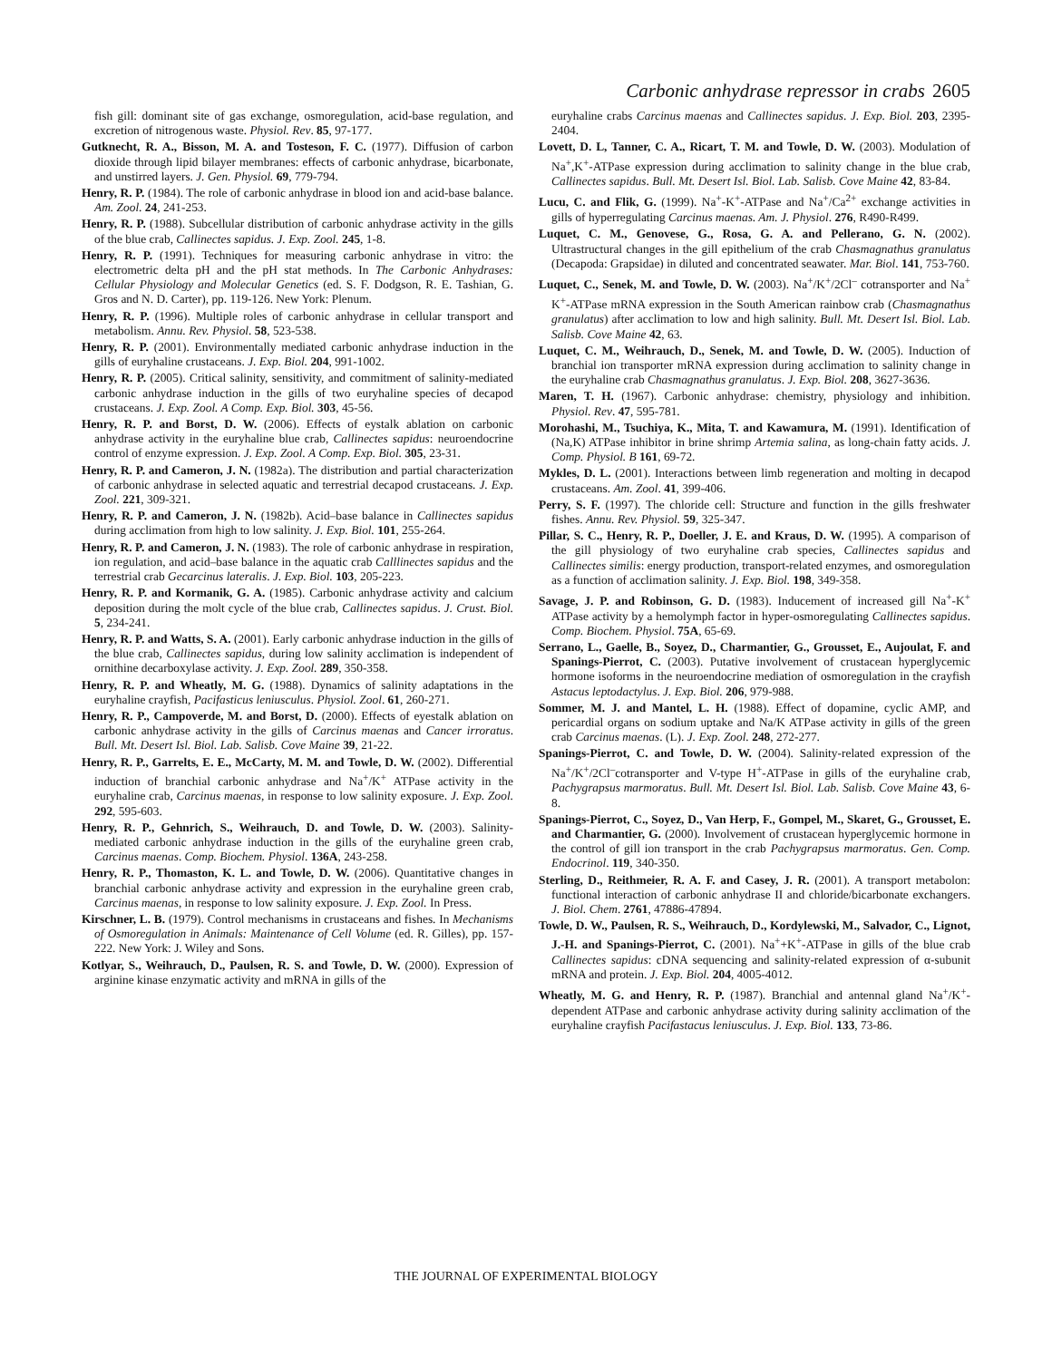Carbonic anhydrase repressor in crabs 2605
fish gill: dominant site of gas exchange, osmoregulation, acid-base regulation, and excretion of nitrogenous waste. Physiol. Rev. 85, 97-177.
Gutknecht, R. A., Bisson, M. A. and Tosteson, F. C. (1977). Diffusion of carbon dioxide through lipid bilayer membranes: effects of carbonic anhydrase, bicarbonate, and unstirred layers. J. Gen. Physiol. 69, 779-794.
Henry, R. P. (1984). The role of carbonic anhydrase in blood ion and acid-base balance. Am. Zool. 24, 241-253.
Henry, R. P. (1988). Subcellular distribution of carbonic anhydrase activity in the gills of the blue crab, Callinectes sapidus. J. Exp. Zool. 245, 1-8.
Henry, R. P. (1991). Techniques for measuring carbonic anhydrase in vitro: the electrometric delta pH and the pH stat methods. In The Carbonic Anhydrases: Cellular Physiology and Molecular Genetics (ed. S. F. Dodgson, R. E. Tashian, G. Gros and N. D. Carter), pp. 119-126. New York: Plenum.
Henry, R. P. (1996). Multiple roles of carbonic anhydrase in cellular transport and metabolism. Annu. Rev. Physiol. 58, 523-538.
Henry, R. P. (2001). Environmentally mediated carbonic anhydrase induction in the gills of euryhaline crustaceans. J. Exp. Biol. 204, 991-1002.
Henry, R. P. (2005). Critical salinity, sensitivity, and commitment of salinity-mediated carbonic anhydrase induction in the gills of two euryhaline species of decapod crustaceans. J. Exp. Zool. A Comp. Exp. Biol. 303, 45-56.
Henry, R. P. and Borst, D. W. (2006). Effects of eystalk ablation on carbonic anhydrase activity in the euryhaline blue crab, Callinectes sapidus: neuroendocrine control of enzyme expression. J. Exp. Zool. A Comp. Exp. Biol. 305, 23-31.
Henry, R. P. and Cameron, J. N. (1982a). The distribution and partial characterization of carbonic anhydrase in selected aquatic and terrestrial decapod crustaceans. J. Exp. Zool. 221, 309-321.
Henry, R. P. and Cameron, J. N. (1982b). Acid–base balance in Callinectes sapidus during acclimation from high to low salinity. J. Exp. Biol. 101, 255-264.
Henry, R. P. and Cameron, J. N. (1983). The role of carbonic anhydrase in respiration, ion regulation, and acid–base balance in the aquatic crab Calllinectes sapidus and the terrestrial crab Gecarcinus lateralis. J. Exp. Biol. 103, 205-223.
Henry, R. P. and Kormanik, G. A. (1985). Carbonic anhydrase activity and calcium deposition during the molt cycle of the blue crab, Callinectes sapidus. J. Crust. Biol. 5, 234-241.
Henry, R. P. and Watts, S. A. (2001). Early carbonic anhydrase induction in the gills of the blue crab, Callinectes sapidus, during low salinity acclimation is independent of ornithine decarboxylase activity. J. Exp. Zool. 289, 350-358.
Henry, R. P. and Wheatly, M. G. (1988). Dynamics of salinity adaptations in the euryhaline crayfish, Pacifasticus leniusculus. Physiol. Zool. 61, 260-271.
Henry, R. P., Campoverde, M. and Borst, D. (2000). Effects of eyestalk ablation on carbonic anhydrase activity in the gills of Carcinus maenas and Cancer irroratus. Bull. Mt. Desert Isl. Biol. Lab. Salisb. Cove Maine 39, 21-22.
Henry, R. P., Garrelts, E. E., McCarty, M. M. and Towle, D. W. (2002). Differential induction of branchial carbonic anhydrase and Na<sup>+</sup>/K<sup>+</sup> ATPase activity in the euryhaline crab, Carcinus maenas, in response to low salinity exposure. J. Exp. Zool. 292, 595-603.
Henry, R. P., Gehnrich, S., Weihrauch, D. and Towle, D. W. (2003). Salinity-mediated carbonic anhydrase induction in the gills of the euryhaline green crab, Carcinus maenas. Comp. Biochem. Physiol. 136A, 243-258.
Henry, R. P., Thomaston, K. L. and Towle, D. W. (2006). Quantitative changes in branchial carbonic anhydrase activity and expression in the euryhaline green crab, Carcinus maenas, in response to low salinity exposure. J. Exp. Zool. In Press.
Kirschner, L. B. (1979). Control mechanisms in crustaceans and fishes. In Mechanisms of Osmoregulation in Animals: Maintenance of Cell Volume (ed. R. Gilles), pp. 157-222. New York: J. Wiley and Sons.
Kotlyar, S., Weihrauch, D., Paulsen, R. S. and Towle, D. W. (2000). Expression of arginine kinase enzymatic activity and mRNA in gills of the
euryhaline crabs Carcinus maenas and Callinectes sapidus. J. Exp. Biol. 203, 2395-2404.
Lovett, D. L, Tanner, C. A., Ricart, T. M. and Towle, D. W. (2003). Modulation of Na<sup>+</sup>,K<sup>+</sup>-ATPase expression during acclimation to salinity change in the blue crab, Callinectes sapidus. Bull. Mt. Desert Isl. Biol. Lab. Salisb. Cove Maine 42, 83-84.
Lucu, C. and Flik, G. (1999). Na<sup>+</sup>-K<sup>+</sup>-ATPase and Na<sup>+</sup>/Ca<sup>2+</sup> exchange activities in gills of hyperregulating Carcinus maenas. Am. J. Physiol. 276, R490-R499.
Luquet, C. M., Genovese, G., Rosa, G. A. and Pellerano, G. N. (2002). Ultrastructural changes in the gill epithelium of the crab Chasmagnathus granulatus (Decapoda: Grapsidae) in diluted and concentrated seawater. Mar. Biol. 141, 753-760.
Luquet, C., Senek, M. and Towle, D. W. (2003). Na<sup>+</sup>/K<sup>+</sup>/2Cl<sup>–</sup> cotransporter and Na<sup>+</sup> K<sup>+</sup>-ATPase mRNA expression in the South American rainbow crab (Chasmagnathus granulatus) after acclimation to low and high salinity. Bull. Mt. Desert Isl. Biol. Lab. Salisb. Cove Maine 42, 63.
Luquet, C. M., Weihrauch, D., Senek, M. and Towle, D. W. (2005). Induction of branchial ion transporter mRNA expression during acclimation to salinity change in the euryhaline crab Chasmagnathus granulatus. J. Exp. Biol. 208, 3627-3636.
Maren, T. H. (1967). Carbonic anhydrase: chemistry, physiology and inhibition. Physiol. Rev. 47, 595-781.
Morohashi, M., Tsuchiya, K., Mita, T. and Kawamura, M. (1991). Identification of (Na,K) ATPase inhibitor in brine shrimp Artemia salina, as long-chain fatty acids. J. Comp. Physiol. B 161, 69-72.
Mykles, D. L. (2001). Interactions between limb regeneration and molting in decapod crustaceans. Am. Zool. 41, 399-406.
Perry, S. F. (1997). The chloride cell: Structure and function in the gills freshwater fishes. Annu. Rev. Physiol. 59, 325-347.
Pillar, S. C., Henry, R. P., Doeller, J. E. and Kraus, D. W. (1995). A comparison of the gill physiology of two euryhaline crab species, Callinectes sapidus and Callinectes similis: energy production, transport-related enzymes, and osmoregulation as a function of acclimation salinity. J. Exp. Biol. 198, 349-358.
Savage, J. P. and Robinson, G. D. (1983). Inducement of increased gill Na<sup>+</sup>-K<sup>+</sup> ATPase activity by a hemolymph factor in hyper-osmoregulating Callinectes sapidus. Comp. Biochem. Physiol. 75A, 65-69.
Serrano, L., Gaelle, B., Soyez, D., Charmantier, G., Grousset, E., Aujoulat, F. and Spanings-Pierrot, C. (2003). Putative involvement of crustacean hyperglycemic hormone isoforms in the neuroendocrine mediation of osmoregulation in the crayfish Astacus leptodactylus. J. Exp. Biol. 206, 979-988.
Sommer, M. J. and Mantel, L. H. (1988). Effect of dopamine, cyclic AMP, and pericardial organs on sodium uptake and Na/K ATPase activity in gills of the green crab Carcinus maenas. (L). J. Exp. Zool. 248, 272-277.
Spanings-Pierrot, C. and Towle, D. W. (2004). Salinity-related expression of the Na<sup>+</sup>/K<sup>+</sup>/2Cl<sup>–</sup>cotransporter and V-type H<sup>+</sup>-ATPase in gills of the euryhaline crab, Pachygrapsus marmoratus. Bull. Mt. Desert Isl. Biol. Lab. Salisb. Cove Maine 43, 6-8.
Spanings-Pierrot, C., Soyez, D., Van Herp, F., Gompel, M., Skaret, G., Grousset, E. and Charmantier, G. (2000). Involvement of crustacean hyperglycemic hormone in the control of gill ion transport in the crab Pachygrapsus marmoratus. Gen. Comp. Endocrinol. 119, 340-350.
Sterling, D., Reithmeier, R. A. F. and Casey, J. R. (2001). A transport metabolon: functional interaction of carbonic anhydrase II and chloride/bicarbonate exchangers. J. Biol. Chem. 2761, 47886-47894.
Towle, D. W., Paulsen, R. S., Weihrauch, D., Kordylewski, M., Salvador, C., Lignot, J.-H. and Spanings-Pierrot, C. (2001). Na<sup>+</sup>+K<sup>+</sup>-ATPase in gills of the blue crab Callinectes sapidus: cDNA sequencing and salinity-related expression of α-subunit mRNA and protein. J. Exp. Biol. 204, 4005-4012.
Wheatly, M. G. and Henry, R. P. (1987). Branchial and antennal gland Na<sup>+</sup>/K<sup>+</sup>-dependent ATPase and carbonic anhydrase activity during salinity acclimation of the euryhaline crayfish Pacifastacus leniusculus. J. Exp. Biol. 133, 73-86.
THE JOURNAL OF EXPERIMENTAL BIOLOGY